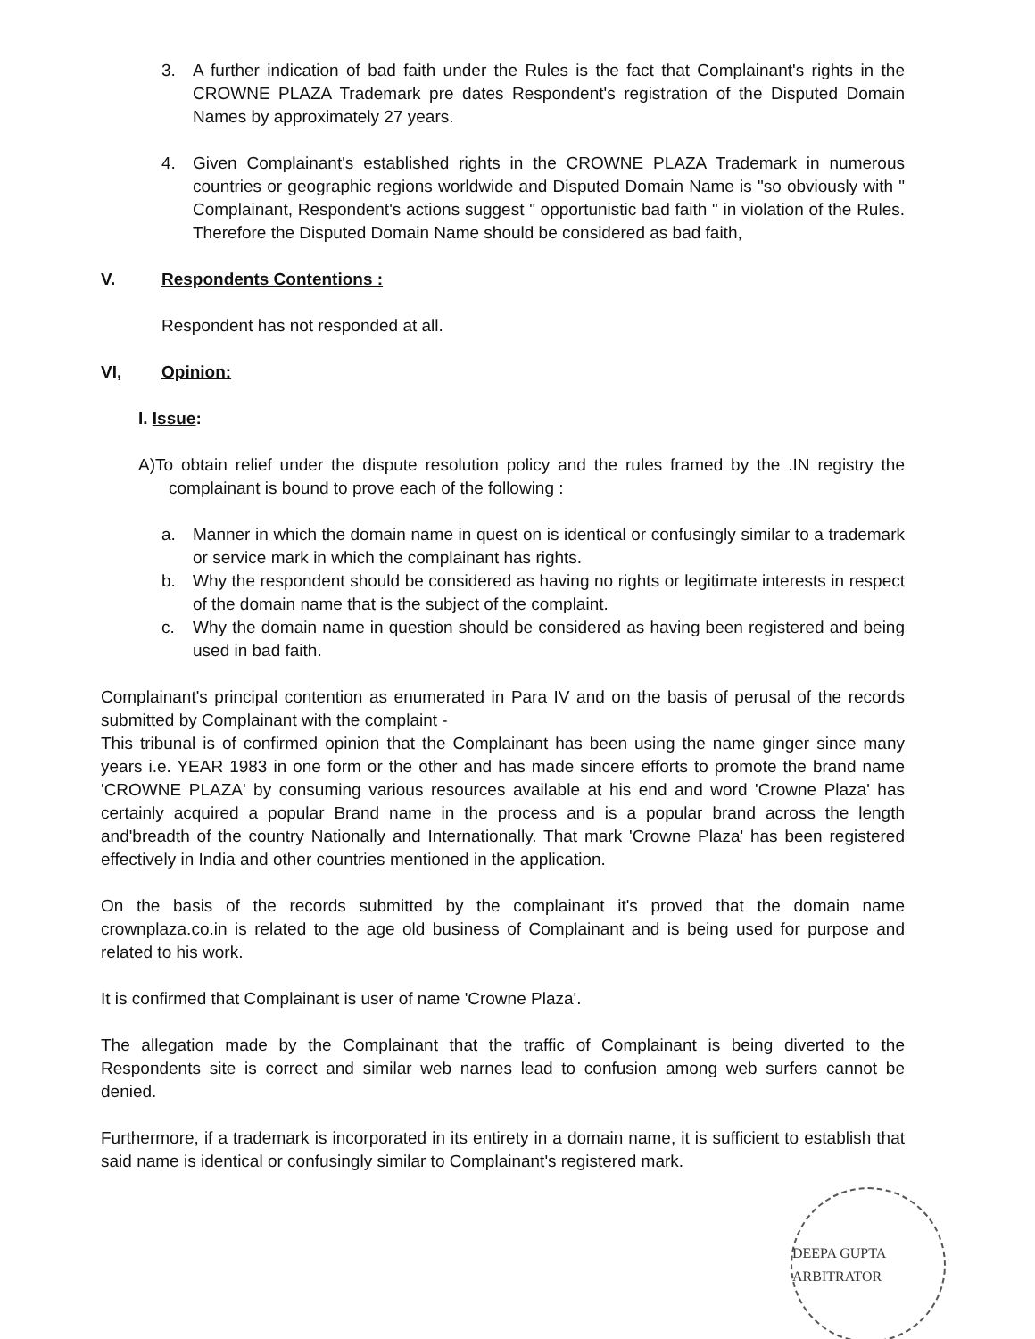3. A further indication of bad faith under the Rules is the fact that Complainant's rights in the CROWNE PLAZA Trademark pre dates Respondent's registration of the Disputed Domain Names by approximately 27 years.
4. Given Complainant's established rights in the CROWNE PLAZA Trademark in numerous countries or geographic regions worldwide and Disputed Domain Name is "so obviously with " Complainant, Respondent's actions suggest " opportunistic bad faith " in violation of the Rules. Therefore the Disputed Domain Name should be considered as bad faith,
V. Respondents Contentions :
Respondent has not responded at all.
VI, Opinion:
I. Issue:
A)To obtain relief under the dispute resolution policy and the rules framed by the .IN registry the complainant is bound to prove each of the following :
a. Manner in which the domain name in quest on is identical or confusingly similar to a trademark or service mark in which the complainant has rights.
b. Why the respondent should be considered as having no rights or legitimate interests in respect of the domain name that is the subject of the complaint.
c. Why the domain name in question should be considered as having been registered and being used in bad faith.
Complainant's principal contention as enumerated in Para IV and on the basis of perusal of the records submitted by Complainant with the complaint -
This tribunal is of confirmed opinion that the Complainant has been using the name ginger since many years i.e. YEAR 1983 in one form or the other and has made sincere efforts to promote the brand name 'CROWNE PLAZA' by consuming various resources available at his end and word 'Crowne Plaza' has certainly acquired a popular Brand name in the process and is a popular brand across the length and'breadth of the country Nationally and Internationally. That mark 'Crowne Plaza' has been registered effectively in India and other countries mentioned in the application.
On the basis of the records submitted by the complainant it's proved that the domain name crownplaza.co.in is related to the age old business of Complainant and is being used for purpose and related to his work.
It is confirmed that Complainant is user of name 'Crowne Plaza'.
The allegation made by the Complainant that the traffic of Complainant is being diverted to the Respondents site is correct and similar web narnes lead to confusion among web surfers cannot be denied.
Furthermore, if a trademark is incorporated in its entirety in a domain name, it is sufficient to establish that said name is identical or confusingly similar to Complainant's registered mark.
DEEPA GUPTA ARBITRATOR